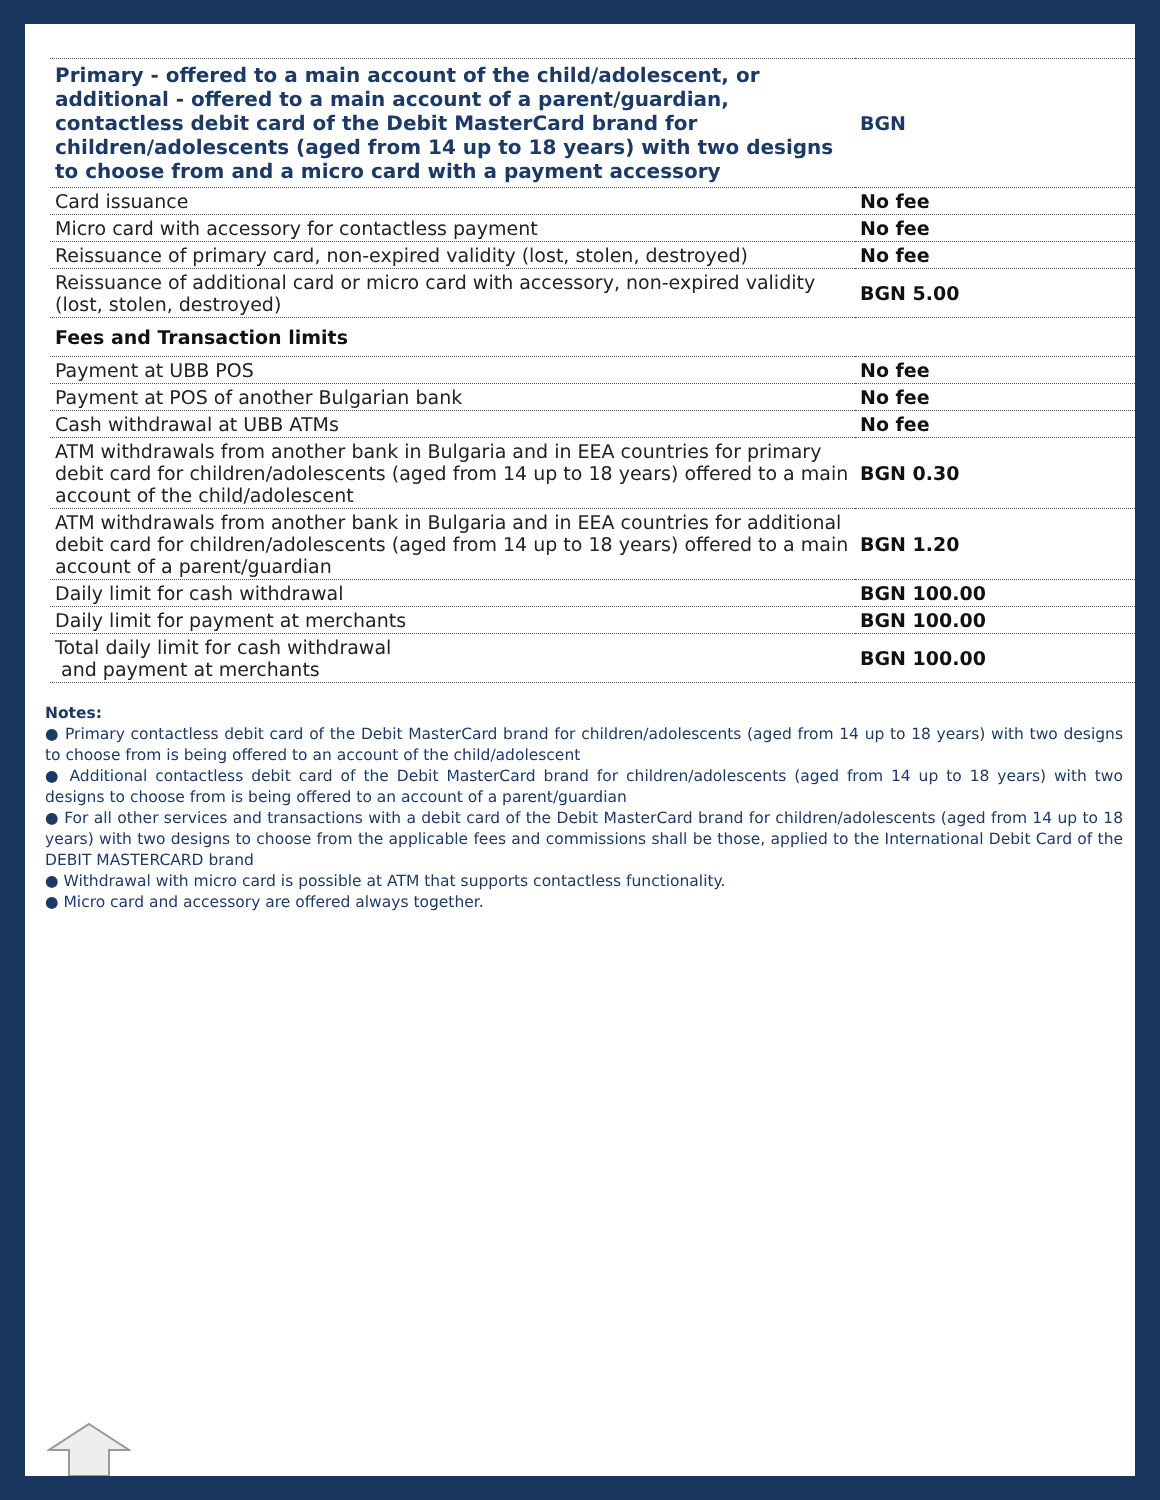| Primary - offered to a main account of the child/adolescent, or additional - offered to a main account of a parent/guardian, contactless debit card of the Debit MasterCard brand for children/adolescents (aged from 14 up to 18 years) with two designs to choose from and a micro card with a payment accessory | BGN |
| Card issuance | No fee |
| Micro card with accessory for contactless payment | No fee |
| Reissuance of primary card, non-expired validity (lost, stolen, destroyed) | No fee |
| Reissuance of additional card or micro card with accessory, non-expired validity (lost, stolen, destroyed) | BGN 5.00 |
| Fees and Transaction limits | |
| Payment at UBB POS | No fee |
| Payment at POS of another Bulgarian bank | No fee |
| Cash withdrawal at UBB ATMs | No fee |
| ATM withdrawals from another bank in Bulgaria and in EEA countries for primary debit card for children/adolescents (aged from 14 up to 18 years) offered to a main account of the child/adolescent | BGN 0.30 |
| ATM withdrawals from another bank in Bulgaria and in EEA countries for additional debit card for children/adolescents (aged from 14 up to 18 years) offered to a main account of a parent/guardian | BGN 1.20 |
| Daily limit for cash withdrawal | BGN 100.00 |
| Daily limit for payment at merchants | BGN 100.00 |
| Total daily limit for cash withdrawal and payment at merchants | BGN 100.00 |
Notes:
● Primary contactless debit card of the Debit MasterCard brand for children/adolescents (aged from 14 up to 18 years) with two designs to choose from is being offered to an account of the child/adolescent
● Additional contactless debit card of the Debit MasterCard brand for children/adolescents (aged from 14 up to 18 years) with two designs to choose from is being offered to an account of a parent/guardian
● For all other services and transactions with a debit card of the Debit MasterCard brand for children/adolescents (aged from 14 up to 18 years) with two designs to choose from the applicable fees and commissions shall be those, applied to the International Debit Card of the DEBIT MASTERCARD brand
● Withdrawal with micro card is possible at ATM that supports contactless functionality.
● Micro card and accessory are offered always together.